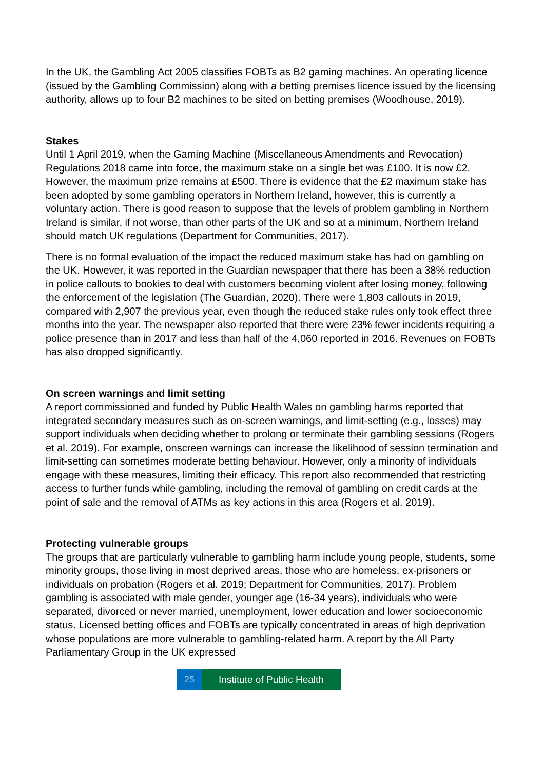In the UK, the Gambling Act 2005 classifies FOBTs as B2 gaming machines. An operating licence (issued by the Gambling Commission) along with a betting premises licence issued by the licensing authority, allows up to four B2 machines to be sited on betting premises (Woodhouse, 2019).
Stakes
Until 1 April 2019, when the Gaming Machine (Miscellaneous Amendments and Revocation) Regulations 2018 came into force, the maximum stake on a single bet was £100. It is now £2. However, the maximum prize remains at £500. There is evidence that the £2 maximum stake has been adopted by some gambling operators in Northern Ireland, however, this is currently a voluntary action. There is good reason to suppose that the levels of problem gambling in Northern Ireland is similar, if not worse, than other parts of the UK and so at a minimum, Northern Ireland should match UK regulations (Department for Communities, 2017).
There is no formal evaluation of the impact the reduced maximum stake has had on gambling on the UK. However, it was reported in the Guardian newspaper that there has been a 38% reduction in police callouts to bookies to deal with customers becoming violent after losing money, following the enforcement of the legislation (The Guardian, 2020). There were 1,803 callouts in 2019, compared with 2,907 the previous year, even though the reduced stake rules only took effect three months into the year. The newspaper also reported that there were 23% fewer incidents requiring a police presence than in 2017 and less than half of the 4,060 reported in 2016. Revenues on FOBTs has also dropped significantly.
On screen warnings and limit setting
A report commissioned and funded by Public Health Wales on gambling harms reported that integrated secondary measures such as on-screen warnings, and limit-setting (e.g., losses) may support individuals when deciding whether to prolong or terminate their gambling sessions (Rogers et al. 2019). For example, onscreen warnings can increase the likelihood of session termination and limit-setting can sometimes moderate betting behaviour. However, only a minority of individuals engage with these measures, limiting their efficacy. This report also recommended that restricting access to further funds while gambling, including the removal of gambling on credit cards at the point of sale and the removal of ATMs as key actions in this area (Rogers et al. 2019).
Protecting vulnerable groups
The groups that are particularly vulnerable to gambling harm include young people, students, some minority groups, those living in most deprived areas, those who are homeless, ex-prisoners or individuals on probation (Rogers et al. 2019; Department for Communities, 2017). Problem gambling is associated with male gender, younger age (16-34 years), individuals who were separated, divorced or never married, unemployment, lower education and lower socioeconomic status. Licensed betting offices and FOBTs are typically concentrated in areas of high deprivation whose populations are more vulnerable to gambling-related harm. A report by the All Party Parliamentary Group in the UK expressed
25 Institute of Public Health